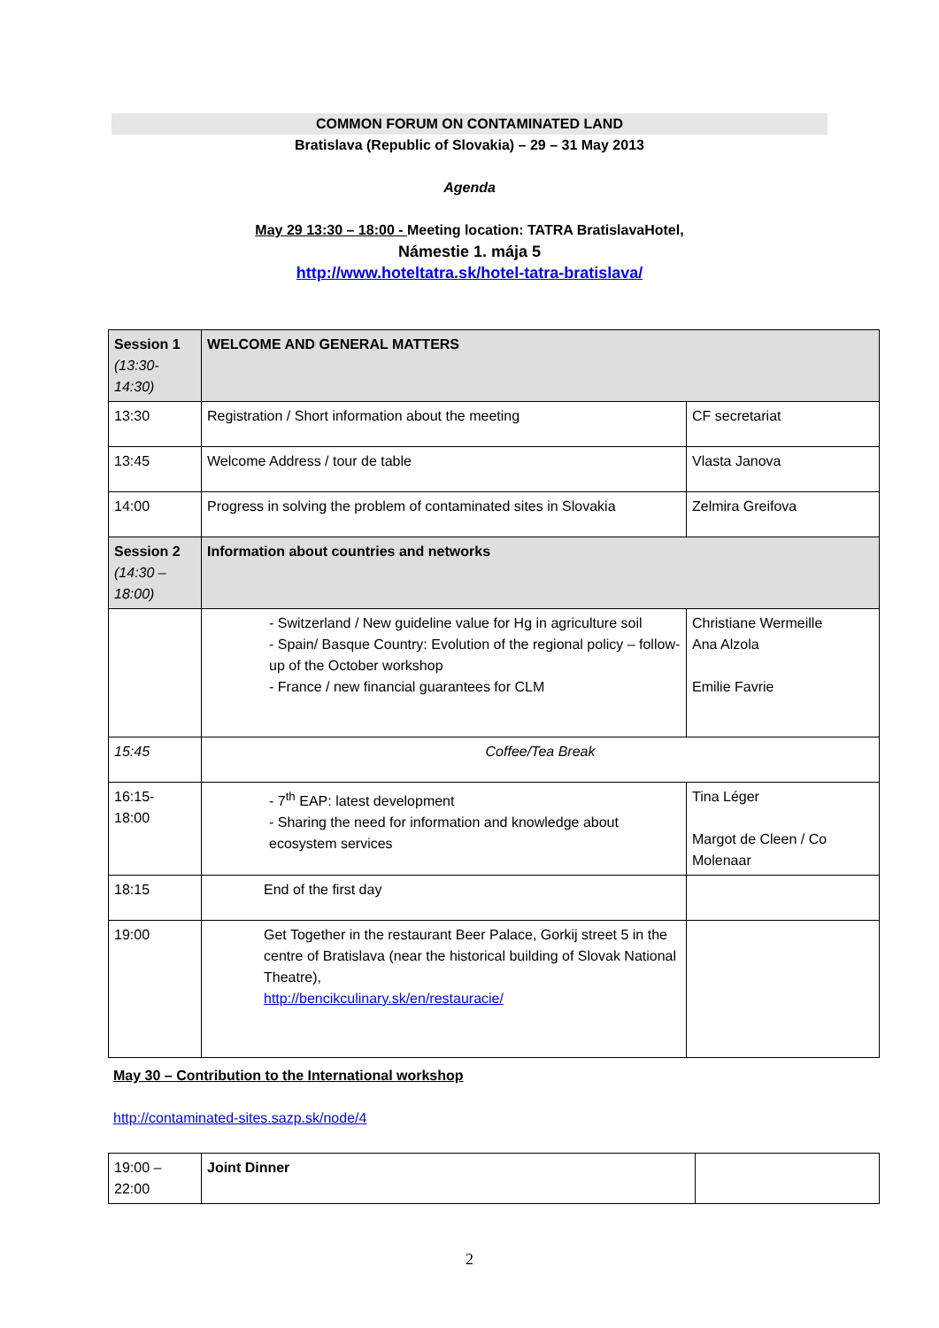COMMON FORUM ON CONTAMINATED LAND
Bratislava (Republic of Slovakia) – 29 – 31 May 2013
Agenda
May 29 13:30 – 18:00 - Meeting location: TATRA BratislavaHotel,
Námestie 1. mája 5
http://www.hoteltatra.sk/hotel-tatra-bratislava/
| Session 1 (13:30- 14:30) | WELCOME AND GENERAL MATTERS | |
| 13:30 | Registration / Short information about the meeting | CF secretariat |
| 13:45 | Welcome Address / tour de table | Vlasta Janova |
| 14:00 | Progress in solving the problem of contaminated sites in Slovakia | Zelmira Greifova |
| Session 2 (14:30 – 18:00) | Information about countries and networks | |
| | - Switzerland / New guideline value for Hg in agriculture soil - Spain/ Basque Country: Evolution of the regional policy – follow-up of the October workshop - France / new financial guarantees for CLM | Christiane Wermeille Ana Alzola Emilie Favrie |
| 15:45 | Coffee/Tea Break | |
| 16:15- 18:00 | - 7<sup>th</sup> EAP: latest development - Sharing the need for information and knowledge about ecosystem services | Tina Léger Margot de Cleen / Co Molenaar |
| 18:15 | End of the first day | |
| 19:00 | Get Together in the restaurant Beer Palace, Gorkij street 5 in the centre of Bratislava (near the historical building of Slovak National Theatre), http://bencikculinary.sk/en/restauracie/ | |
May 30 – Contribution to the International workshop
http://contaminated-sites.sazp.sk/node/4
| 19:00 – 22:00 | Joint Dinner | |
2